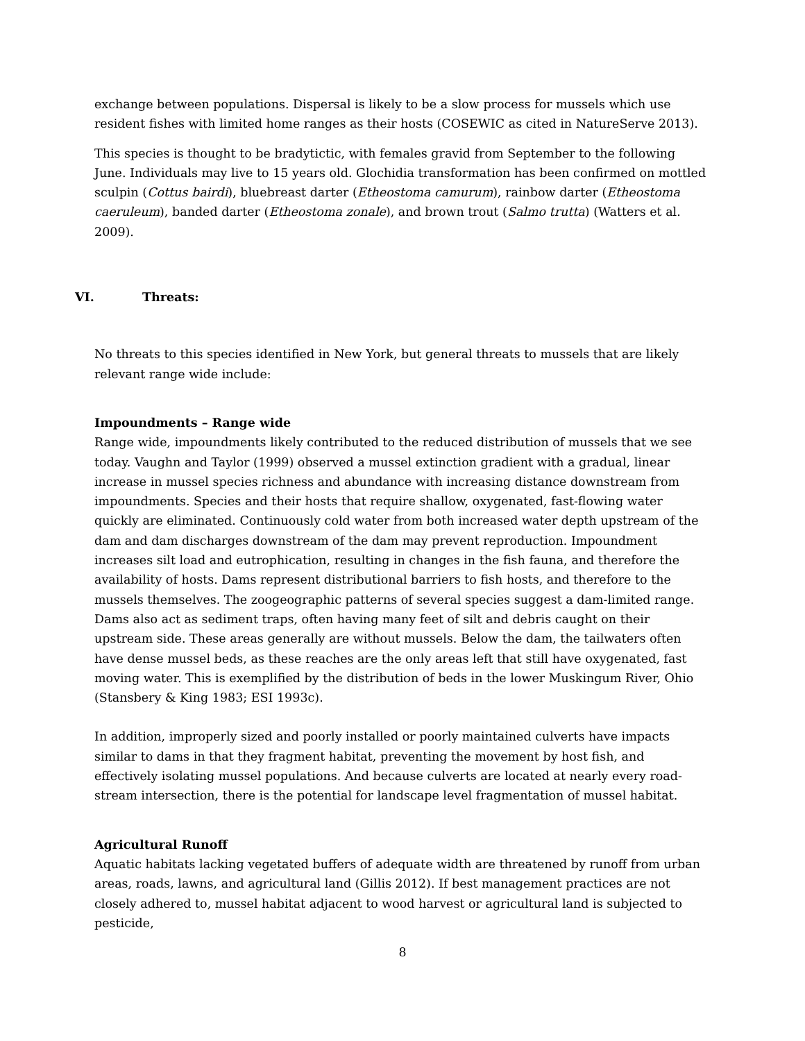exchange between populations. Dispersal is likely to be a slow process for mussels which use resident fishes with limited home ranges as their hosts (COSEWIC as cited in NatureServe 2013).
This species is thought to be bradytictic, with females gravid from September to the following June. Individuals may live to 15 years old. Glochidia transformation has been confirmed on mottled sculpin (Cottus bairdi), bluebreast darter (Etheostoma camurum), rainbow darter (Etheostoma caeruleum), banded darter (Etheostoma zonale), and brown trout (Salmo trutta) (Watters et al. 2009).
VI. Threats:
No threats to this species identified in New York, but general threats to mussels that are likely relevant range wide include:
Impoundments – Range wide
Range wide, impoundments likely contributed to the reduced distribution of mussels that we see today. Vaughn and Taylor (1999) observed a mussel extinction gradient with a gradual, linear increase in mussel species richness and abundance with increasing distance downstream from impoundments. Species and their hosts that require shallow, oxygenated, fast-flowing water quickly are eliminated. Continuously cold water from both increased water depth upstream of the dam and dam discharges downstream of the dam may prevent reproduction. Impoundment increases silt load and eutrophication, resulting in changes in the fish fauna, and therefore the availability of hosts. Dams represent distributional barriers to fish hosts, and therefore to the mussels themselves. The zoogeographic patterns of several species suggest a dam-limited range. Dams also act as sediment traps, often having many feet of silt and debris caught on their upstream side. These areas generally are without mussels. Below the dam, the tailwaters often have dense mussel beds, as these reaches are the only areas left that still have oxygenated, fast moving water. This is exemplified by the distribution of beds in the lower Muskingum River, Ohio (Stansbery & King 1983; ESI 1993c).
In addition, improperly sized and poorly installed or poorly maintained culverts have impacts similar to dams in that they fragment habitat, preventing the movement by host fish, and effectively isolating mussel populations. And because culverts are located at nearly every road-stream intersection, there is the potential for landscape level fragmentation of mussel habitat.
Agricultural Runoff
Aquatic habitats lacking vegetated buffers of adequate width are threatened by runoff from urban areas, roads, lawns, and agricultural land (Gillis 2012). If best management practices are not closely adhered to, mussel habitat adjacent to wood harvest or agricultural land is subjected to pesticide,
8